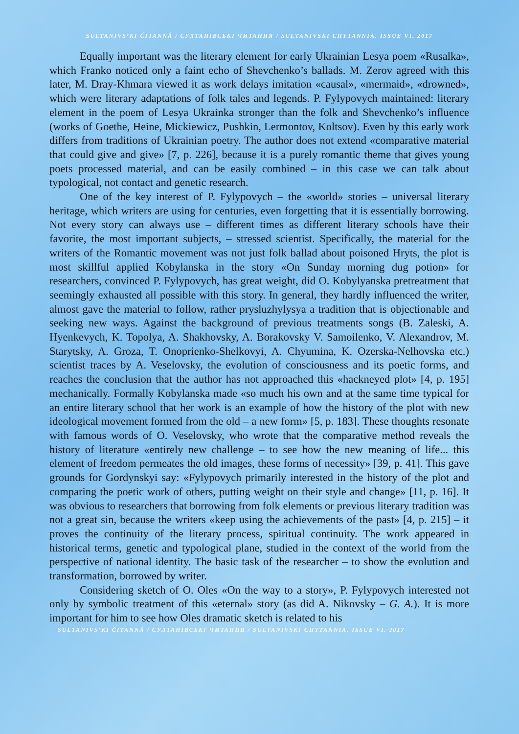SULTANIVS’KI ČITANNÂ / СУЛТАНІВСЬКІ ЧИТАННЯ / SULTANIVSKI CHYTANNIA. ISSUE VI. 2017
Equally important was the literary element for early Ukrainian Lesya poem «Rusalka», which Franko noticed only a faint echo of Shevchenko’s ballads. M. Zerov agreed with this later, M. Dray-Khmara viewed it as work delays imitation «causal», «mermaid», «drowned», which were literary adaptations of folk tales and legends. P. Fylypovych maintained: literary element in the poem of Lesya Ukrainka stronger than the folk and Shevchenko’s influence (works of Goethe, Heine, Mickiewicz, Pushkin, Lermontov, Koltsov). Even by this early work differs from traditions of Ukrainian poetry. The author does not extend «comparative material that could give and give» [7, p. 226], because it is a purely romantic theme that gives young poets processed material, and can be easily combined – in this case we can talk about typological, not contact and genetic research.
One of the key interest of P. Fylypovych – the «world» stories – universal literary heritage, which writers are using for centuries, even forgetting that it is essentially borrowing. Not every story can always use – different times as different literary schools have their favorite, the most important subjects, – stressed scientist. Specifically, the material for the writers of the Romantic movement was not just folk ballad about poisoned Hryts, the plot is most skillful applied Kobylanska in the story «On Sunday morning dug potion» for researchers, convinced P. Fylypovych, has great weight, did O. Kobylyanska pretreatment that seemingly exhausted all possible with this story. In general, they hardly influenced the writer, almost gave the material to follow, rather prysluzhylysya a tradition that is objectionable and seeking new ways. Against the background of previous treatments songs (B. Zaleski, A. Hyenke­vych, K. Topolya, A. Shakhovsky, A. Borakovsky V. Samoilenko, V. Alexandrov, M. Starytsky, A. Groza, T. Onoprienko-Shelkovyi, A. Chyumina, K. Ozerska-Nel­hovska etc.) scientist traces by A. Veselovsky, the evolution of consciousness and its poetic forms, and reaches the conclusion that the author has not approached this «hackneyed plot» [4, p. 195] mechanically. Formally Kobylanska made «so much his own and at the same time typical for an entire literary school that her work is an example of how the history of the plot with new ideological movement formed from the old – a new form» [5, p. 183]. These thoughts resonate with famous words of O. Veselovsky, who wrote that the comparative method reveals the history of literature «entirely new challenge – to see how the new meaning of life... this element of freedom permeates the old images, these forms of necessity» [39, p. 41]. This gave grounds for Gordynskyi say: «Fylypovych primarily interested in the history of the plot and comparing the poetic work of others, putting weight on their style and change» [11, p. 16]. It was obvious to researchers that borrowing from folk elements or previous literary tradition was not a great sin, because the writers «keep using the achievements of the past» [4, p. 215] – it proves the continuity of the literary process, spiritual continuity. The work appeared in historical terms, genetic and typological plane, studied in the context of the world from the perspective of national identity. The basic task of the researcher – to show the evolution and transformation, borrowed by writer.
Considering sketch of O. Oles «On the way to a story», P. Fylypovych interested not only by symbolic treatment of this «eternal» story (as did A. Nikovsky – G. A.). It is more important for him to see how Oles dramatic sketch is related to his
SULTANIVS’KI ČITANNÂ / СУЛТАНІВСЬКІ ЧИТАННЯ / SULTANIVSKI CHYTANNIA. ISSUE VI. 2017